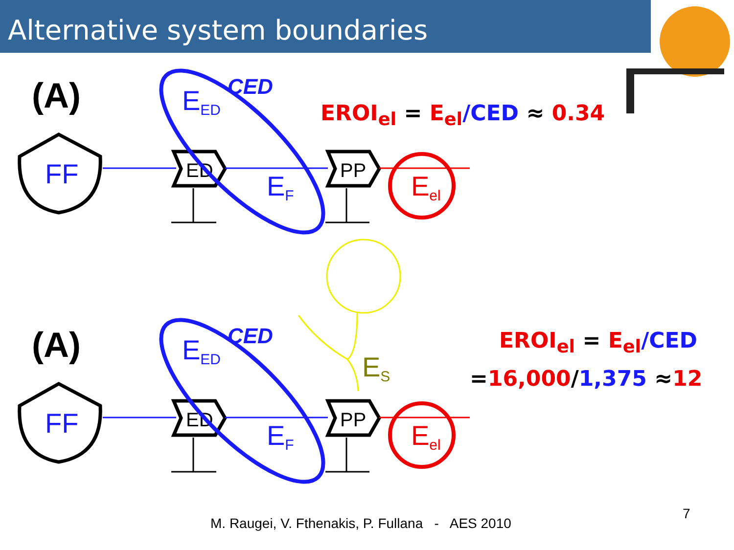Alternative system boundaries
(A)
FF
ED
PP
Eel
EED
EF
CED
ES
EROI<sub>el</sub> = E<sub>el</sub>/CED ≈ 0.34
EROI<sub>el</sub> = E<sub>el</sub>/CED
=16,000/1,375 ≈12
M. Raugei, V. Fthenakis, P. Fullana - AES 2010
7